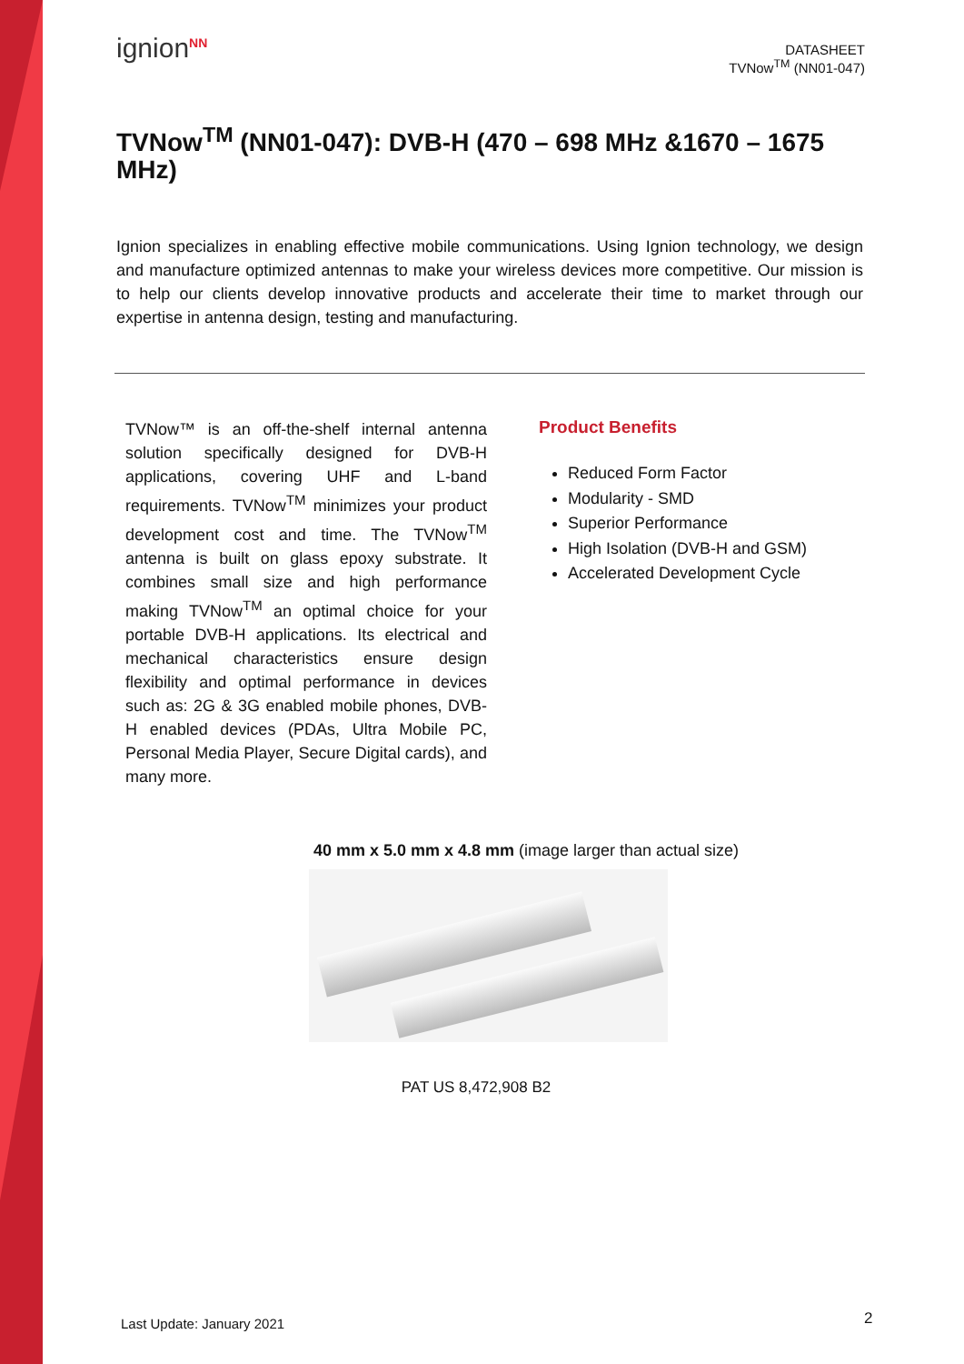ignion<sup>NN</sup>
DATASHEET
TVNow<sup>TM</sup> (NN01-047)
TVNow<sup>TM</sup> (NN01-047): DVB-H (470 – 698 MHz &1670 – 1675 MHz)
Ignion specializes in enabling effective mobile communications. Using Ignion technology, we design and manufacture optimized antennas to make your wireless devices more competitive. Our mission is to help our clients develop innovative products and accelerate their time to market through our expertise in antenna design, testing and manufacturing.
TVNow™ is an off-the-shelf internal antenna solution specifically designed for DVB-H applications, covering UHF and L-band requirements. TVNow<sup>TM</sup> minimizes your product development cost and time. The TVNow<sup>TM</sup> antenna is built on glass epoxy substrate. It combines small size and high performance making TVNow<sup>TM</sup> an optimal choice for your portable DVB-H applications. Its electrical and mechanical characteristics ensure design flexibility and optimal performance in devices such as: 2G & 3G enabled mobile phones, DVB-H enabled devices (PDAs, Ultra Mobile PC, Personal Media Player, Secure Digital cards), and many more.
Product Benefits
Reduced Form Factor
Modularity - SMD
Superior Performance
High Isolation (DVB-H and GSM)
Accelerated Development Cycle
40 mm x 5.0 mm x 4.8 mm (image larger than actual size)
PAT US 8,472,908 B2
Last Update: January 2021 2